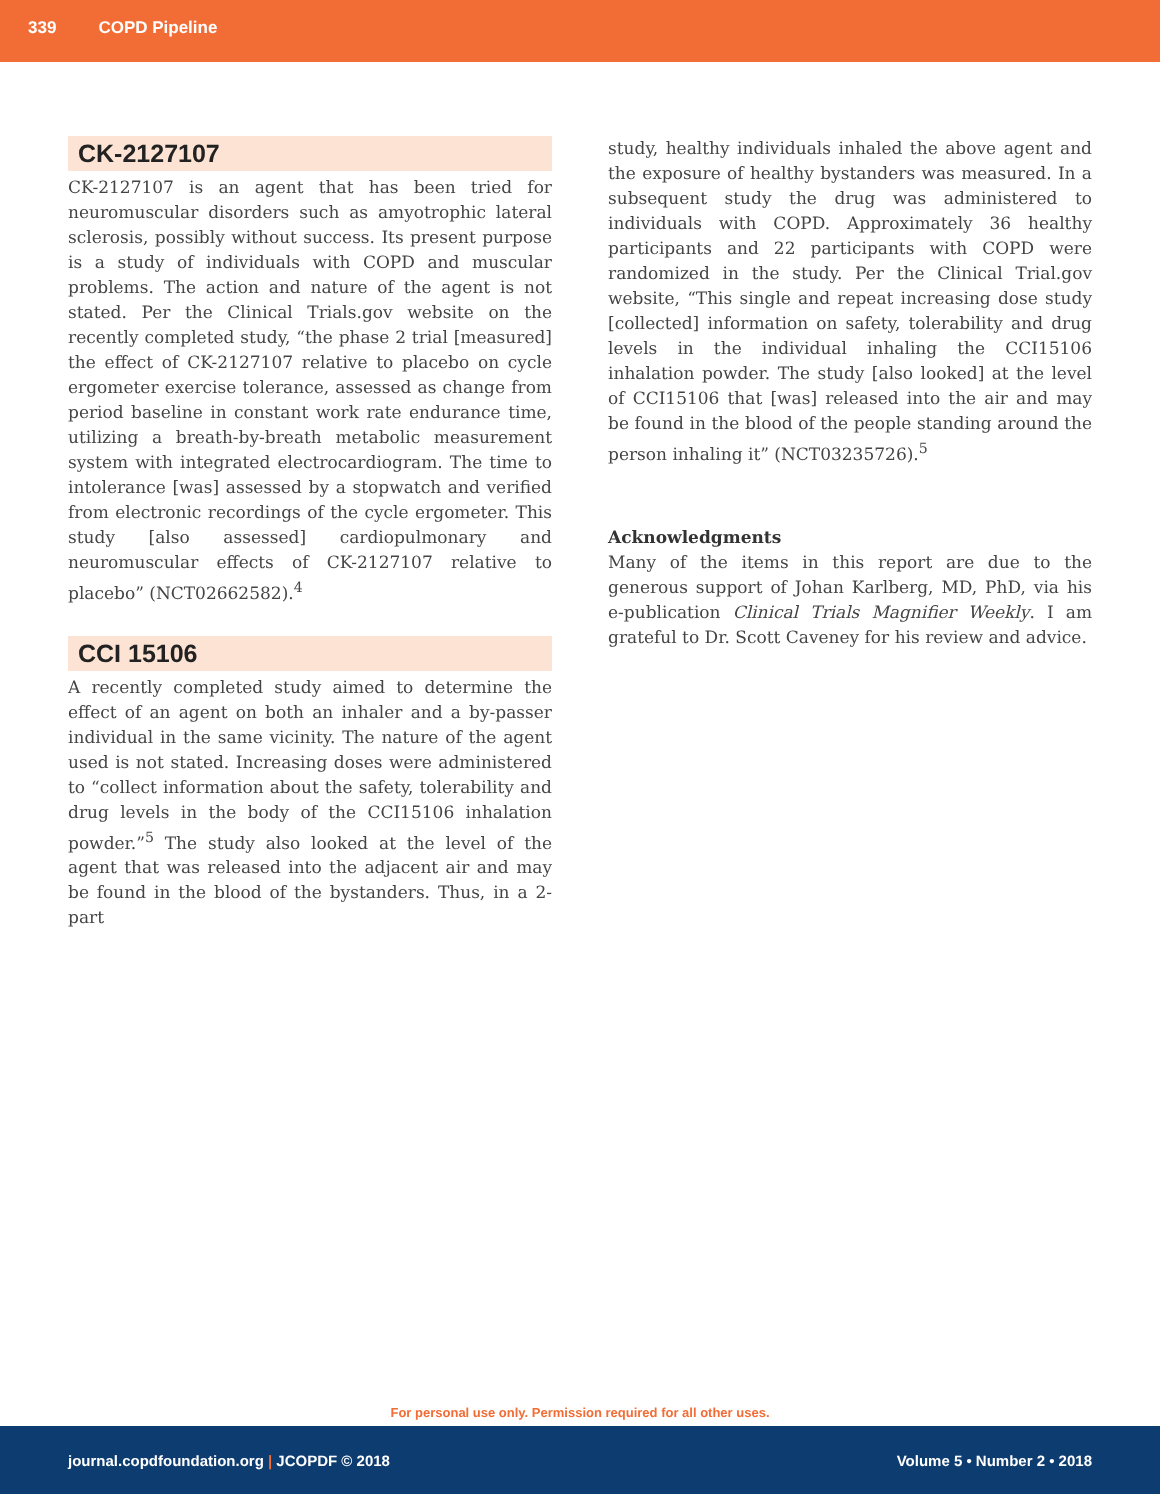339 COPD Pipeline
CK-2127107
CK-2127107 is an agent that has been tried for neuromuscular disorders such as amyotrophic lateral sclerosis, possibly without success. Its present purpose is a study of individuals with COPD and muscular problems. The action and nature of the agent is not stated. Per the Clinical Trials.gov website on the recently completed study, “the phase 2 trial [measured] the effect of CK-2127107 relative to placebo on cycle ergometer exercise tolerance, assessed as change from period baseline in constant work rate endurance time, utilizing a breath-by-breath metabolic measurement system with integrated electrocardiogram. The time to intolerance [was] assessed by a stopwatch and verified from electronic recordings of the cycle ergometer. This study [also assessed] cardiopulmonary and neuromuscular effects of CK-2127107 relative to placebo” (NCT02662582).<sup>4</sup>
CCI 15106
A recently completed study aimed to determine the effect of an agent on both an inhaler and a by-passer individual in the same vicinity. The nature of the agent used is not stated. Increasing doses were administered to “collect information about the safety, tolerability and drug levels in the body of the CCI15106 inhalation powder.”<sup>5</sup> The study also looked at the level of the agent that was released into the adjacent air and may be found in the blood of the bystanders. Thus, in a 2-part
study, healthy individuals inhaled the above agent and the exposure of healthy bystanders was measured. In a subsequent study the drug was administered to individuals with COPD. Approximately 36 healthy participants and 22 participants with COPD were randomized in the study. Per the Clinical Trial.gov website, “This single and repeat increasing dose study [collected] information on safety, tolerability and drug levels in the individual inhaling the CCI15106 inhalation powder. The study [also looked] at the level of CCI15106 that [was] released into the air and may be found in the blood of the people standing around the person inhaling it” (NCT03235726).<sup>5</sup>
Acknowledgments
Many of the items in this report are due to the generous support of Johan Karlberg, MD, PhD, via his e-publication Clinical Trials Magnifier Weekly. I am grateful to Dr. Scott Caveney for his review and advice.
For personal use only. Permission required for all other uses.
journal.copdfoundation.org | JCOPDF © 2018 Volume 5 • Number 2 • 2018